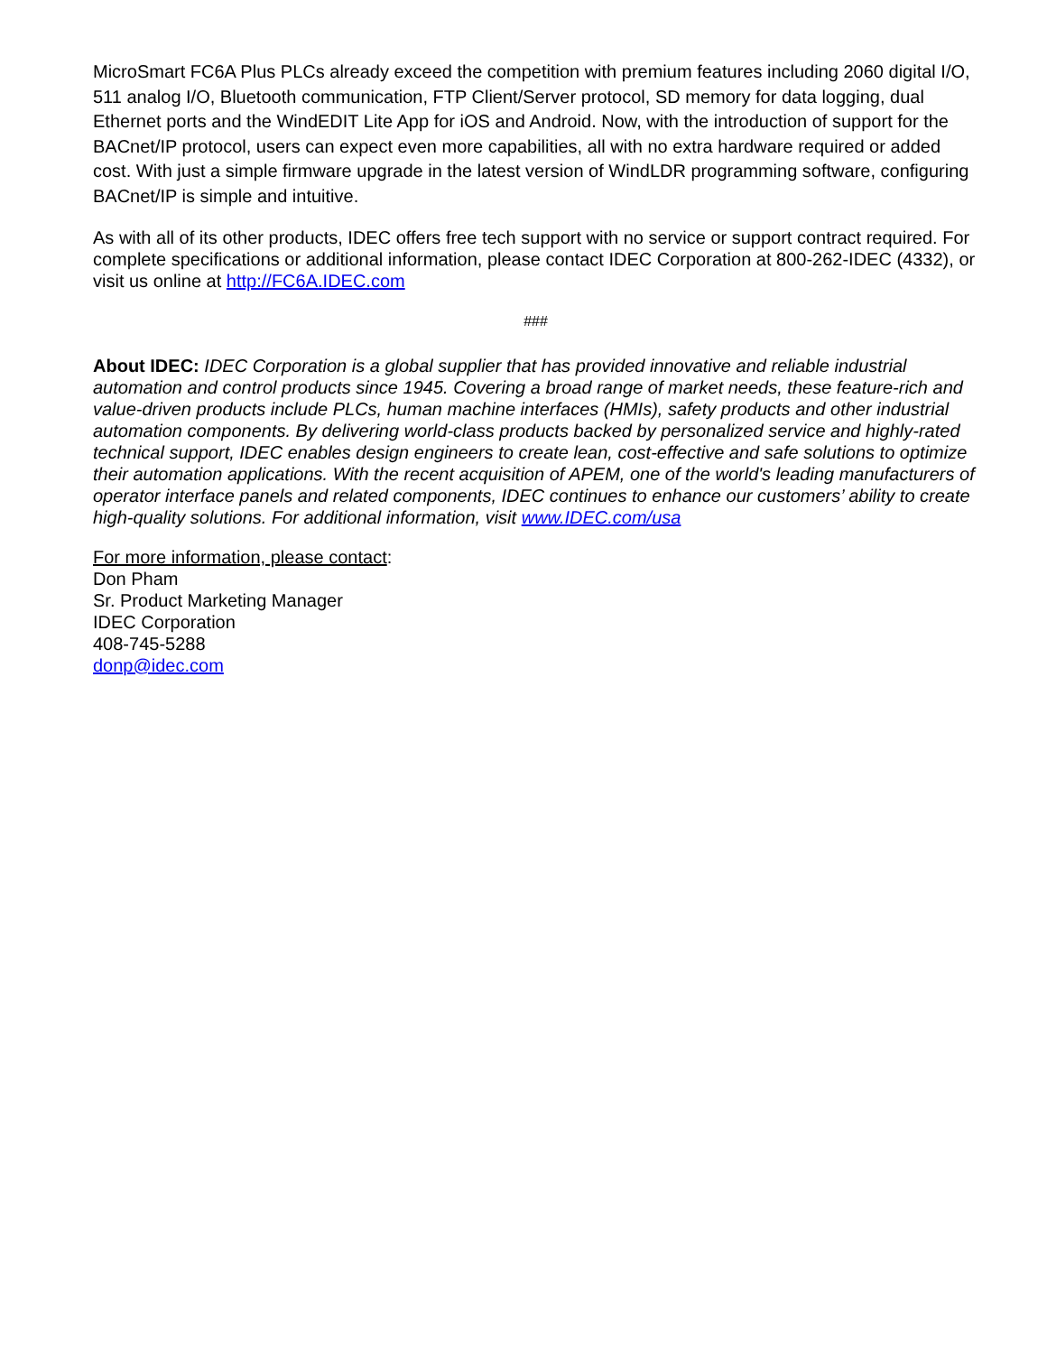MicroSmart FC6A Plus PLCs already exceed the competition with premium features including 2060 digital I/O, 511 analog I/O, Bluetooth communication, FTP Client/Server protocol, SD memory for data logging, dual Ethernet ports and the WindEDIT Lite App for iOS and Android. Now, with the introduction of support for the BACnet/IP protocol, users can expect even more capabilities, all with no extra hardware required or added cost. With just a simple firmware upgrade in the latest version of WindLDR programming software, configuring BACnet/IP is simple and intuitive.
As with all of its other products, IDEC offers free tech support with no service or support contract required. For complete specifications or additional information, please contact IDEC Corporation at 800-262-IDEC (4332), or visit us online at http://FC6A.IDEC.com
###
About IDEC: IDEC Corporation is a global supplier that has provided innovative and reliable industrial automation and control products since 1945. Covering a broad range of market needs, these feature-rich and value-driven products include PLCs, human machine interfaces (HMIs), safety products and other industrial automation components. By delivering world-class products backed by personalized service and highly-rated technical support, IDEC enables design engineers to create lean, cost-effective and safe solutions to optimize their automation applications. With the recent acquisition of APEM, one of the world's leading manufacturers of operator interface panels and related components, IDEC continues to enhance our customers’ ability to create high-quality solutions. For additional information, visit www.IDEC.com/usa
For more information, please contact:
Don Pham
Sr. Product Marketing Manager
IDEC Corporation
408-745-5288
donp@idec.com